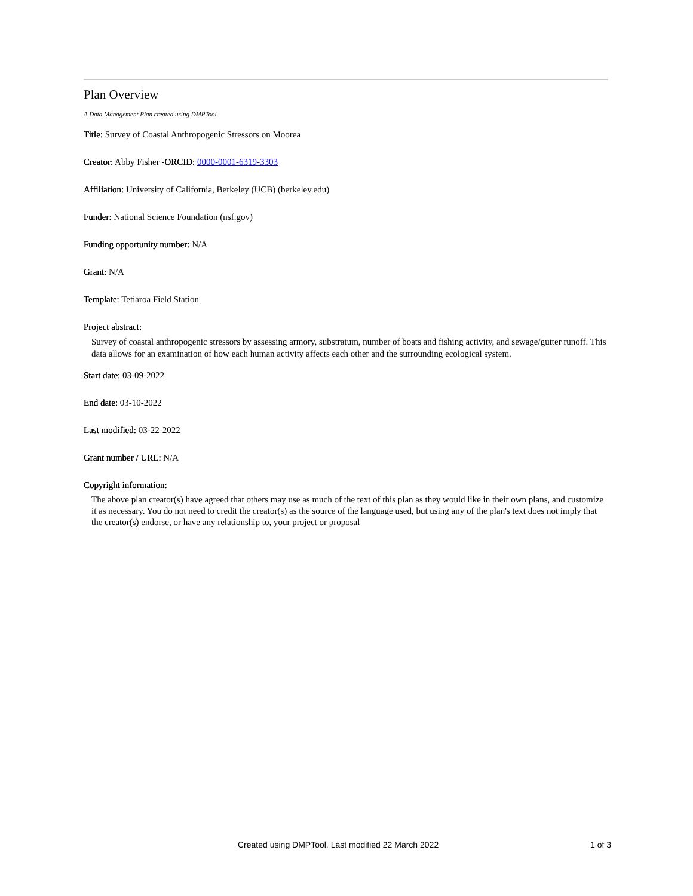Plan Overview
A Data Management Plan created using DMPTool
Title: Survey of Coastal Anthropogenic Stressors on Moorea
Creator: Abby Fisher -ORCID: 0000-0001-6319-3303
Affiliation: University of California, Berkeley (UCB) (berkeley.edu)
Funder: National Science Foundation (nsf.gov)
Funding opportunity number: N/A
Grant: N/A
Template: Tetiaroa Field Station
Project abstract:
Survey of coastal anthropogenic stressors by assessing armory, substratum, number of boats and fishing activity, and sewage/gutter runoff. This data allows for an examination of how each human activity affects each other and the surrounding ecological system.
Start date: 03-09-2022
End date: 03-10-2022
Last modified: 03-22-2022
Grant number / URL: N/A
Copyright information:
The above plan creator(s) have agreed that others may use as much of the text of this plan as they would like in their own plans, and customize it as necessary. You do not need to credit the creator(s) as the source of the language used, but using any of the plan's text does not imply that the creator(s) endorse, or have any relationship to, your project or proposal
Created using DMPTool. Last modified 22 March 2022 1 of 3